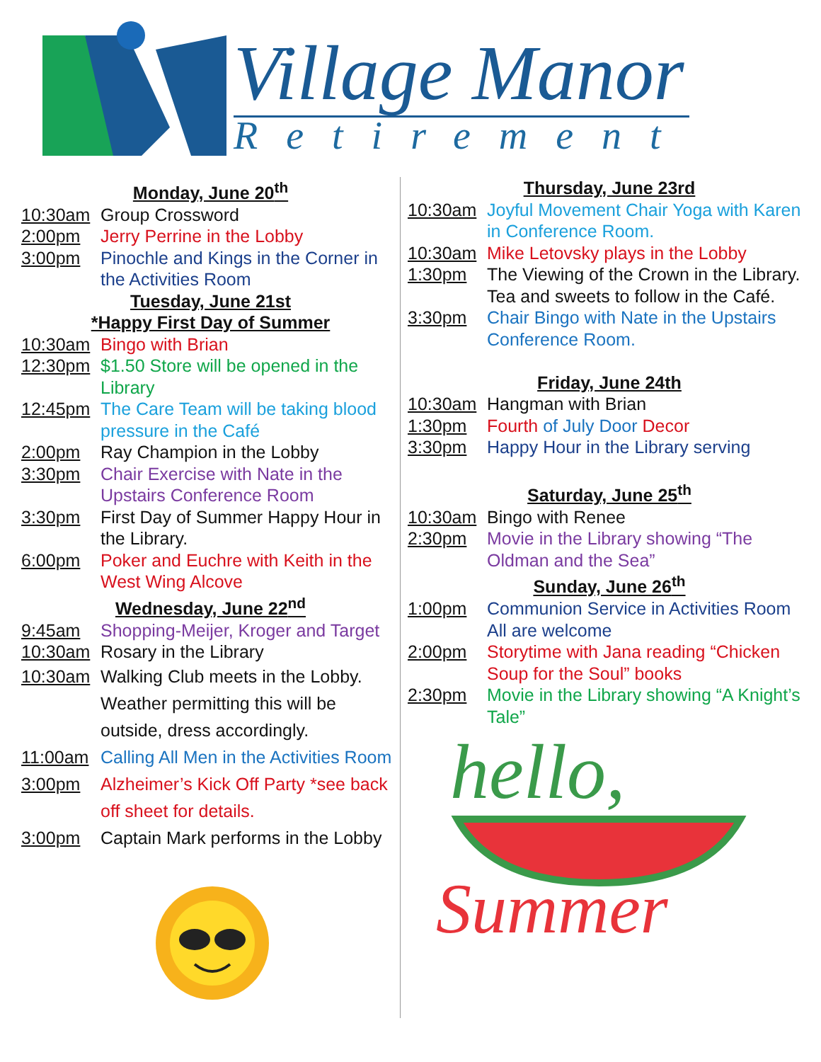Village Manor
Retirement
Monday, June 20<sup>th</sup>
10:30am Group Crossword
2:00pm Jerry Perrine in the Lobby
3:00pm Pinochle and Kings in the Corner in the Activities Room
Tuesday, June 21st
*Happy First Day of Summer
10:30am Bingo with Brian
12:30pm $1.50 Store will be opened in the Library
12:45pm The Care Team will be taking blood pressure in the Café
2:00pm Ray Champion in the Lobby
3:30pm Chair Exercise with Nate in the Upstairs Conference Room
3:30pm First Day of Summer Happy Hour in the Library.
6:00pm Poker and Euchre with Keith in the West Wing Alcove
Wednesday, June 22<sup>nd</sup>
9:45am Shopping-Meijer, Kroger and Target
10:30am Rosary in the Library
10:30am Walking Club meets in the Lobby. Weather permitting this will be outside, dress accordingly.
11:00am Calling All Men in the Activities Room
3:00pm Alzheimer’s Kick Off Party *see back off sheet for details.
3:00pm Captain Mark performs in the Lobby
Thursday, June 23rd
10:30am Joyful Movement Chair Yoga with Karen in Conference Room.
10:30am Mike Letovsky plays in the Lobby
1:30pm The Viewing of the Crown in the Library. Tea and sweets to follow in the Café.
3:30pm Chair Bingo with Nate in the Upstairs Conference Room.
Friday, June 24th
10:30am Hangman with Brian
1:30pm Fourth of July Door Decor
3:30pm Happy Hour in the Library serving
Saturday, June 25<sup>th</sup>
10:30am Bingo with Renee
2:30pm Movie in the Library showing “The Oldman and the Sea”
Sunday, June 26<sup>th</sup>
1:00pm Communion Service in Activities Room All are welcome
2:00pm Storytime with Jana reading “Chicken Soup for the Soul” books
2:30pm Movie in the Library showing “A Knight’s Tale”
hello,
Summer